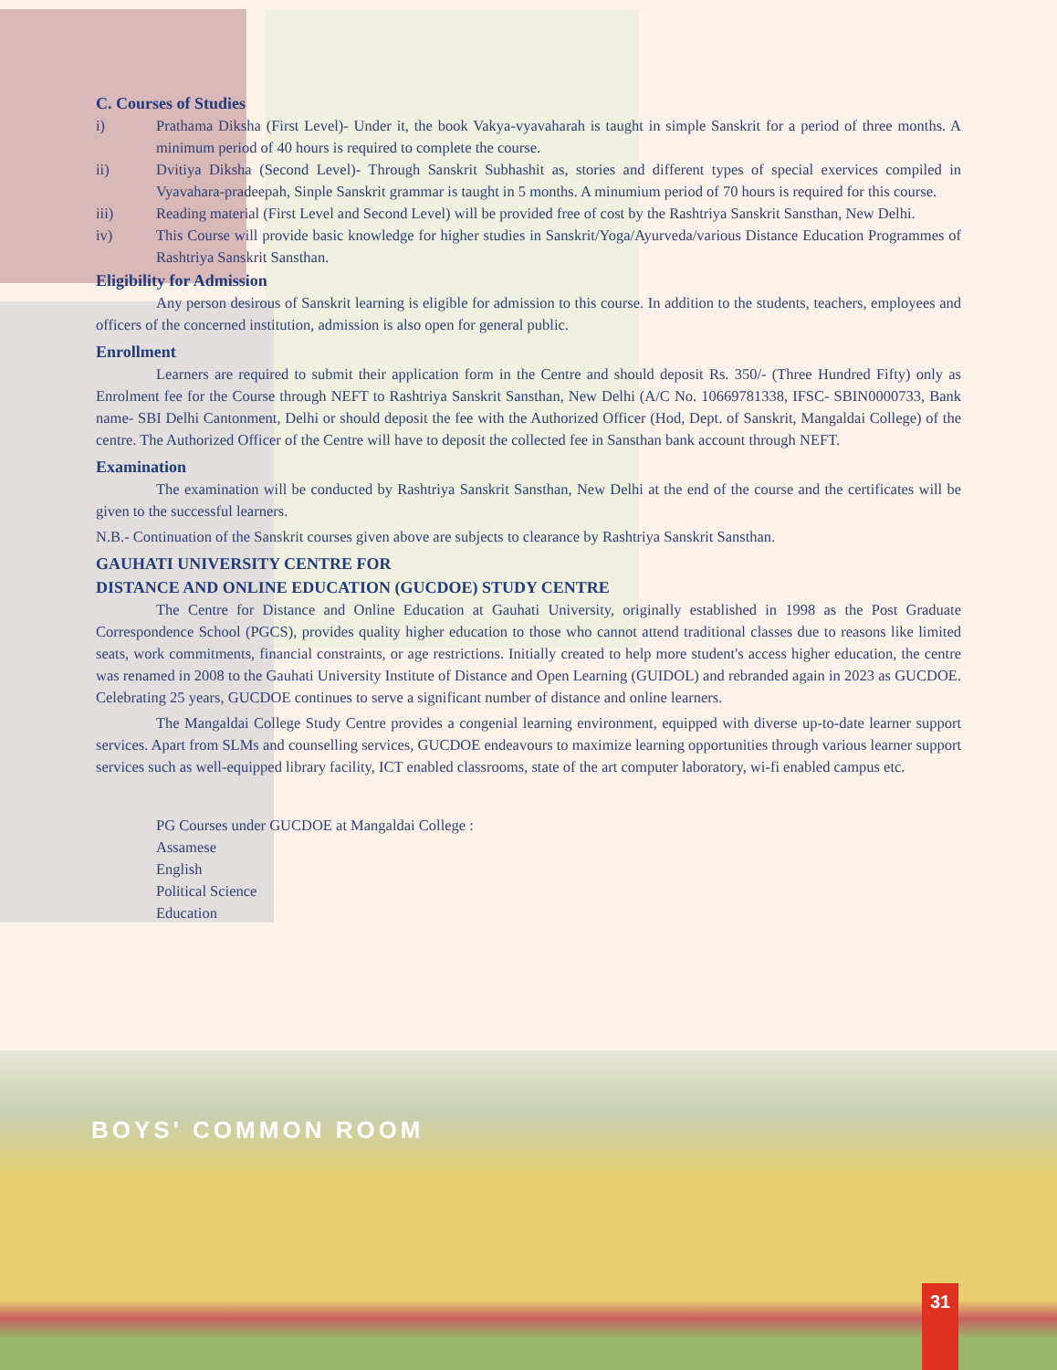C. Courses of Studies
i) Prathama Diksha (First Level)- Under it, the book Vakya-vyavaharah is taught in simple Sanskrit for a period of three months. A minimum period of 40 hours is required to complete the course.
ii) Dvitiya Diksha (Second Level)- Through Sanskrit Subhashit as, stories and different types of special exervices compiled in Vyavahara-pradeepah, Sinple Sanskrit grammar is taught in 5 months. A minumium period of 70 hours is required for this course.
iii) Reading material (First Level and Second Level) will be provided free of cost by the Rashtriya Sanskrit Sansthan, New Delhi.
iv) This Course will provide basic knowledge for higher studies in Sanskrit/Yoga/Ayurveda/various Distance Education Programmes of Rashtriya Sanskrit Sansthan.
Eligibility for Admission
Any person desirous of Sanskrit learning is eligible for admission to this course. In addition to the students, teachers, employees and officers of the concerned institution, admission is also open for general public.
Enrollment
Learners are required to submit their application form in the Centre and should deposit Rs. 350/- (Three Hundred Fifty) only as Enrolment fee for the Course through NEFT to Rashtriya Sanskrit Sansthan, New Delhi (A/C No. 10669781338, IFSC- SBIN0000733, Bank name- SBI Delhi Cantonment, Delhi or should deposit the fee with the Authorized Officer (Hod, Dept. of Sanskrit, Mangaldai College) of the centre. The Authorized Officer of the Centre will have to deposit the collected fee in Sansthan bank account through NEFT.
Examination
The examination will be conducted by Rashtriya Sanskrit Sansthan, New Delhi at the end of the course and the certificates will be given to the successful learners.
N.B.- Continuation of the Sanskrit courses given above are subjects to clearance by Rashtriya Sanskrit Sansthan.
GAUHATI UNIVERSITY CENTRE FOR
DISTANCE AND ONLINE EDUCATION (GUCDOE) STUDY CENTRE
The Centre for Distance and Online Education at Gauhati University, originally established in 1998 as the Post Graduate Correspondence School (PGCS), provides quality higher education to those who cannot attend traditional classes due to reasons like limited seats, work commitments, financial constraints, or age restrictions. Initially created to help more student's access higher education, the centre was renamed in 2008 to the Gauhati University Institute of Distance and Open Learning (GUIDOL) and rebranded again in 2023 as GUCDOE. Celebrating 25 years, GUCDOE continues to serve a significant number of distance and online learners.
The Mangaldai College Study Centre provides a congenial learning environment, equipped with diverse up-to-date learner support services. Apart from SLMs and counselling services, GUCDOE endeavours to maximize learning opportunities through various learner support services such as well-equipped library facility, ICT enabled classrooms, state of the art computer laboratory, wi-fi enabled campus etc.
PG Courses under GUCDOE at Mangaldai College :
Assamese
English
Political Science
Education
BOYS' COMMON ROOM
31